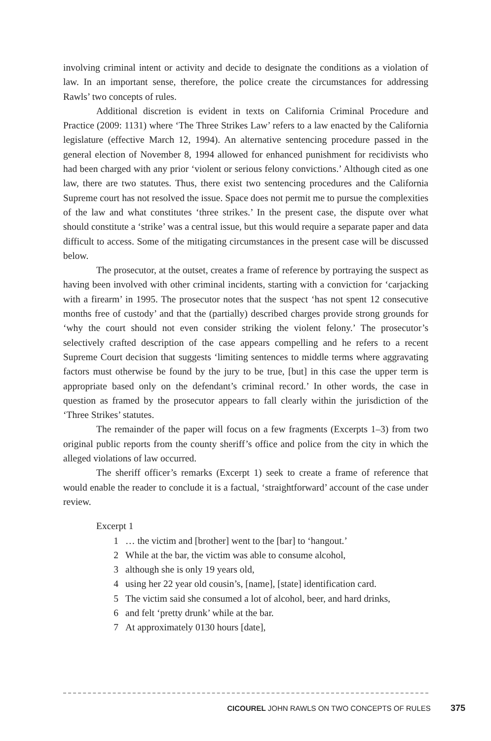involving criminal intent or activity and decide to designate the conditions as a violation of law. In an important sense, therefore, the police create the circumstances for addressing Rawls’ two concepts of rules.
Additional discretion is evident in texts on California Criminal Procedure and Practice (2009: 1131) where ‘The Three Strikes Law’ refers to a law enacted by the California legislature (effective March 12, 1994). An alternative sentencing procedure passed in the general election of November 8, 1994 allowed for enhanced punishment for recidivists who had been charged with any prior ‘violent or serious felony convictions.’ Although cited as one law, there are two statutes. Thus, there exist two sentencing procedures and the California Supreme court has not resolved the issue. Space does not permit me to pursue the complexities of the law and what constitutes ‘three strikes.’ In the present case, the dispute over what should constitute a ‘strike’ was a central issue, but this would require a separate paper and data difficult to access. Some of the mitigating circumstances in the present case will be discussed below.
The prosecutor, at the outset, creates a frame of reference by portraying the suspect as having been involved with other criminal incidents, starting with a conviction for ‘carjacking with a firearm’ in 1995. The prosecutor notes that the suspect ‘has not spent 12 consecutive months free of custody’ and that the (partially) described charges provide strong grounds for ‘why the court should not even consider striking the violent felony.’ The prosecutor’s selectively crafted description of the case appears compelling and he refers to a recent Supreme Court decision that suggests ‘limiting sentences to middle terms where aggravating factors must otherwise be found by the jury to be true, [but] in this case the upper term is appropriate based only on the defendant’s criminal record.’ In other words, the case in question as framed by the prosecutor appears to fall clearly within the jurisdiction of the ‘Three Strikes’ statutes.
The remainder of the paper will focus on a few fragments (Excerpts 1–3) from two original public reports from the county sheriff’s office and police from the city in which the alleged violations of law occurred.
The sheriff officer’s remarks (Excerpt 1) seek to create a frame of reference that would enable the reader to conclude it is a factual, ‘straightforward’ account of the case under review.
Excerpt 1
1 … the victim and [brother] went to the [bar] to ‘hangout.’
2 While at the bar, the victim was able to consume alcohol,
3 although she is only 19 years old,
4 using her 22 year old cousin’s, [name], [state] identification card.
5 The victim said she consumed a lot of alcohol, beer, and hard drinks,
6 and felt ‘pretty drunk’ while at the bar.
7 At approximately 0130 hours [date],
CICOUREL JOHN RAWLS ON TWO CONCEPTS OF RULES 375